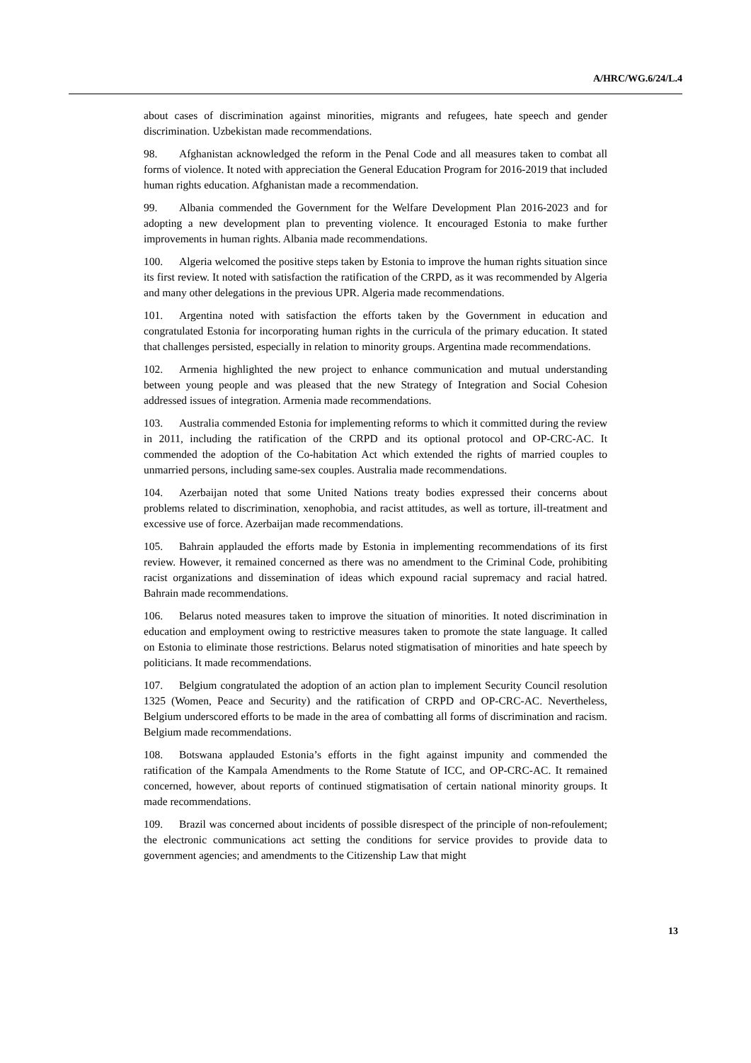A/HRC/WG.6/24/L.4
about cases of discrimination against minorities, migrants and refugees, hate speech and gender discrimination. Uzbekistan made recommendations.
98. Afghanistan acknowledged the reform in the Penal Code and all measures taken to combat all forms of violence. It noted with appreciation the General Education Program for 2016-2019 that included human rights education. Afghanistan made a recommendation.
99. Albania commended the Government for the Welfare Development Plan 2016-2023 and for adopting a new development plan to preventing violence. It encouraged Estonia to make further improvements in human rights. Albania made recommendations.
100. Algeria welcomed the positive steps taken by Estonia to improve the human rights situation since its first review. It noted with satisfaction the ratification of the CRPD, as it was recommended by Algeria and many other delegations in the previous UPR. Algeria made recommendations.
101. Argentina noted with satisfaction the efforts taken by the Government in education and congratulated Estonia for incorporating human rights in the curricula of the primary education. It stated that challenges persisted, especially in relation to minority groups. Argentina made recommendations.
102. Armenia highlighted the new project to enhance communication and mutual understanding between young people and was pleased that the new Strategy of Integration and Social Cohesion addressed issues of integration. Armenia made recommendations.
103. Australia commended Estonia for implementing reforms to which it committed during the review in 2011, including the ratification of the CRPD and its optional protocol and OP-CRC-AC. It commended the adoption of the Co-habitation Act which extended the rights of married couples to unmarried persons, including same-sex couples. Australia made recommendations.
104. Azerbaijan noted that some United Nations treaty bodies expressed their concerns about problems related to discrimination, xenophobia, and racist attitudes, as well as torture, ill-treatment and excessive use of force. Azerbaijan made recommendations.
105. Bahrain applauded the efforts made by Estonia in implementing recommendations of its first review. However, it remained concerned as there was no amendment to the Criminal Code, prohibiting racist organizations and dissemination of ideas which expound racial supremacy and racial hatred. Bahrain made recommendations.
106. Belarus noted measures taken to improve the situation of minorities. It noted discrimination in education and employment owing to restrictive measures taken to promote the state language. It called on Estonia to eliminate those restrictions. Belarus noted stigmatisation of minorities and hate speech by politicians. It made recommendations.
107. Belgium congratulated the adoption of an action plan to implement Security Council resolution 1325 (Women, Peace and Security) and the ratification of CRPD and OP-CRC-AC. Nevertheless, Belgium underscored efforts to be made in the area of combatting all forms of discrimination and racism. Belgium made recommendations.
108. Botswana applauded Estonia’s efforts in the fight against impunity and commended the ratification of the Kampala Amendments to the Rome Statute of ICC, and OP-CRC-AC. It remained concerned, however, about reports of continued stigmatisation of certain national minority groups. It made recommendations.
109. Brazil was concerned about incidents of possible disrespect of the principle of non-refoulement; the electronic communications act setting the conditions for service provides to provide data to government agencies; and amendments to the Citizenship Law that might
13